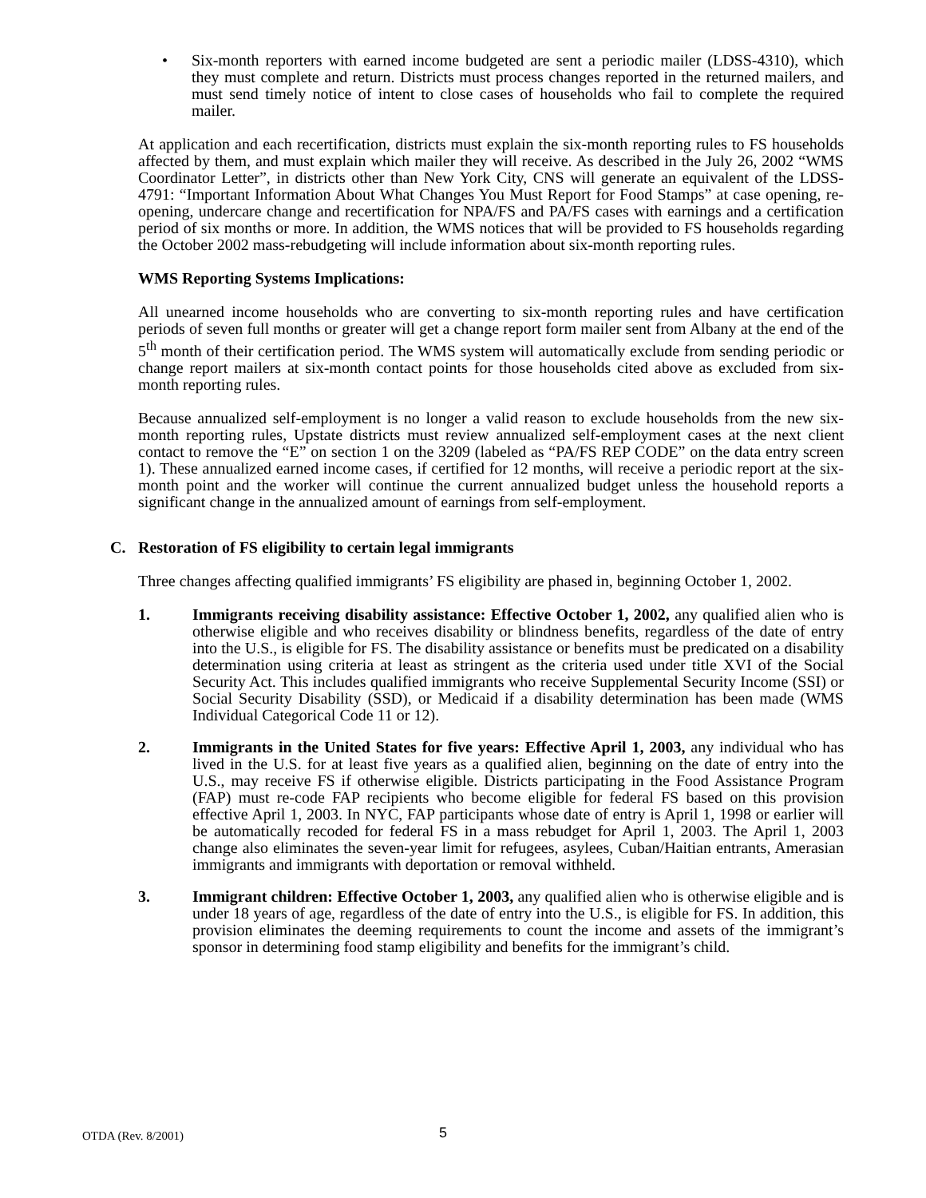• Six-month reporters with earned income budgeted are sent a periodic mailer (LDSS-4310), which they must complete and return. Districts must process changes reported in the returned mailers, and must send timely notice of intent to close cases of households who fail to complete the required mailer.
At application and each recertification, districts must explain the six-month reporting rules to FS households affected by them, and must explain which mailer they will receive. As described in the July 26, 2002 “WMS Coordinator Letter”, in districts other than New York City, CNS will generate an equivalent of the LDSS-4791: “Important Information About What Changes You Must Report for Food Stamps” at case opening, re-opening, undercare change and recertification for NPA/FS and PA/FS cases with earnings and a certification period of six months or more. In addition, the WMS notices that will be provided to FS households regarding the October 2002 mass-rebudgeting will include information about six-month reporting rules.
WMS Reporting Systems Implications:
All unearned income households who are converting to six-month reporting rules and have certification periods of seven full months or greater will get a change report form mailer sent from Albany at the end of the 5<sup>th</sup> month of their certification period. The WMS system will automatically exclude from sending periodic or change report mailers at six-month contact points for those households cited above as excluded from six-month reporting rules.
Because annualized self-employment is no longer a valid reason to exclude households from the new six-month reporting rules, Upstate districts must review annualized self-employment cases at the next client contact to remove the “E” on section 1 on the 3209 (labeled as “PA/FS REP CODE” on the data entry screen 1). These annualized earned income cases, if certified for 12 months, will receive a periodic report at the six-month point and the worker will continue the current annualized budget unless the household reports a significant change in the annualized amount of earnings from self-employment.
C. Restoration of FS eligibility to certain legal immigrants
Three changes affecting qualified immigrants’ FS eligibility are phased in, beginning October 1, 2002.
1. Immigrants receiving disability assistance: Effective October 1, 2002, any qualified alien who is otherwise eligible and who receives disability or blindness benefits, regardless of the date of entry into the U.S., is eligible for FS. The disability assistance or benefits must be predicated on a disability determination using criteria at least as stringent as the criteria used under title XVI of the Social Security Act. This includes qualified immigrants who receive Supplemental Security Income (SSI) or Social Security Disability (SSD), or Medicaid if a disability determination has been made (WMS Individual Categorical Code 11 or 12).
2. Immigrants in the United States for five years: Effective April 1, 2003, any individual who has lived in the U.S. for at least five years as a qualified alien, beginning on the date of entry into the U.S., may receive FS if otherwise eligible. Districts participating in the Food Assistance Program (FAP) must re-code FAP recipients who become eligible for federal FS based on this provision effective April 1, 2003. In NYC, FAP participants whose date of entry is April 1, 1998 or earlier will be automatically recoded for federal FS in a mass rebudget for April 1, 2003. The April 1, 2003 change also eliminates the seven-year limit for refugees, asylees, Cuban/Haitian entrants, Amerasian immigrants and immigrants with deportation or removal withheld.
3. Immigrant children: Effective October 1, 2003, any qualified alien who is otherwise eligible and is under 18 years of age, regardless of the date of entry into the U.S., is eligible for FS. In addition, this provision eliminates the deeming requirements to count the income and assets of the immigrant’s sponsor in determining food stamp eligibility and benefits for the immigrant’s child.
OTDA (Rev. 8/2001) 5